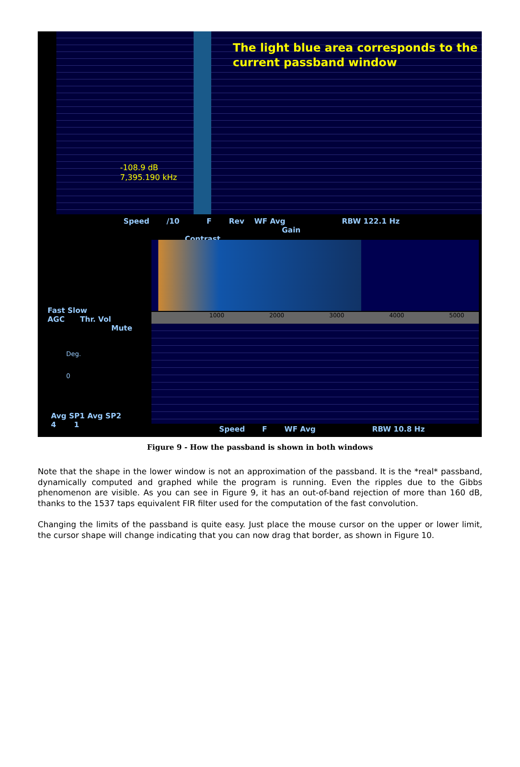The light blue area corresponds to the
current passband window
-108.9 dB
7,395.190 kHz
Speed /10 F Rev WF Avg RBW 122.1 Hz
Gain Contrast
1000 2000 3000 4000 5000
Fast Slow
AGC Thr. Vol
Mute
Deg.
0
Avg SP1 Avg SP2
4 1
Speed F WF Avg RBW 10.8 Hz
Figure 9 - How the passband is shown in both windows
Note that the shape in the lower window is not an approximation of the passband. It is the *real* passband, dynamically computed and graphed while the program is running. Even the ripples due to the Gibbs phenomenon are visible. As you can see in Figure 9, it has an out-of-band rejection of more than 160 dB, thanks to the 1537 taps equivalent FIR filter used for the computation of the fast convolution.
Changing the limits of the passband is quite easy. Just place the mouse cursor on the upper or lower limit, the cursor shape will change indicating that you can now drag that border, as shown in Figure 10.